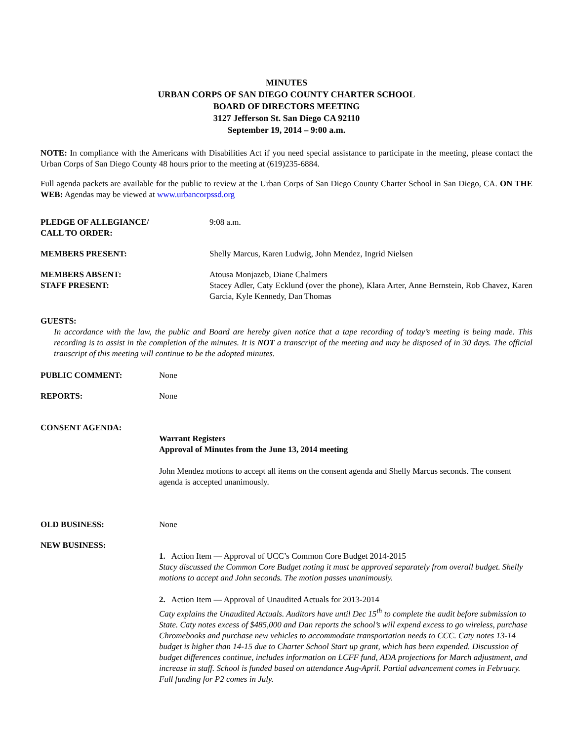MINUTES
URBAN CORPS OF SAN DIEGO COUNTY CHARTER SCHOOL
BOARD OF DIRECTORS MEETING
3127 Jefferson St. San Diego CA 92110
September 19, 2014 – 9:00 a.m.
NOTE: In compliance with the Americans with Disabilities Act if you need special assistance to participate in the meeting, please contact the Urban Corps of San Diego County 48 hours prior to the meeting at (619)235-6884.
Full agenda packets are available for the public to review at the Urban Corps of San Diego County Charter School in San Diego, CA. ON THE WEB: Agendas may be viewed at www.urbancorpssd.org
PLEDGE OF ALLEGIANCE/
CALL TO ORDER:
9:08 a.m.
MEMBERS PRESENT: Shelly Marcus, Karen Ludwig, John Mendez, Ingrid Nielsen
MEMBERS ABSENT:
STAFF PRESENT:
Atousa Monjazeb, Diane Chalmers
Stacey Adler, Caty Ecklund (over the phone), Klara Arter, Anne Bernstein, Rob Chavez, Karen Garcia, Kyle Kennedy, Dan Thomas
GUESTS:
In accordance with the law, the public and Board are hereby given notice that a tape recording of today’s meeting is being made. This recording is to assist in the completion of the minutes. It is NOT a transcript of the meeting and may be disposed of in 30 days. The official transcript of this meeting will continue to be the adopted minutes.
PUBLIC COMMENT: None
REPORTS: None
CONSENT AGENDA:
Warrant Registers
Approval of Minutes from the June 13, 2014 meeting
John Mendez motions to accept all items on the consent agenda and Shelly Marcus seconds. The consent agenda is accepted unanimously.
OLD BUSINESS: None
NEW BUSINESS:
1. Action Item — Approval of UCC’s Common Core Budget 2014-2015
Stacy discussed the Common Core Budget noting it must be approved separately from overall budget. Shelly motions to accept and John seconds. The motion passes unanimously.
2. Action Item — Approval of Unaudited Actuals for 2013-2014
Caty explains the Unaudited Actuals. Auditors have until Dec 15<sup>th</sup> to complete the audit before submission to State. Caty notes excess of $485,000 and Dan reports the school’s will expend excess to go wireless, purchase Chromebooks and purchase new vehicles to accommodate transportation needs to CCC. Caty notes 13-14 budget is higher than 14-15 due to Charter School Start up grant, which has been expended. Discussion of budget differences continue, includes information on LCFF fund, ADA projections for March adjustment, and increase in staff. School is funded based on attendance Aug-April. Partial advancement comes in February. Full funding for P2 comes in July.